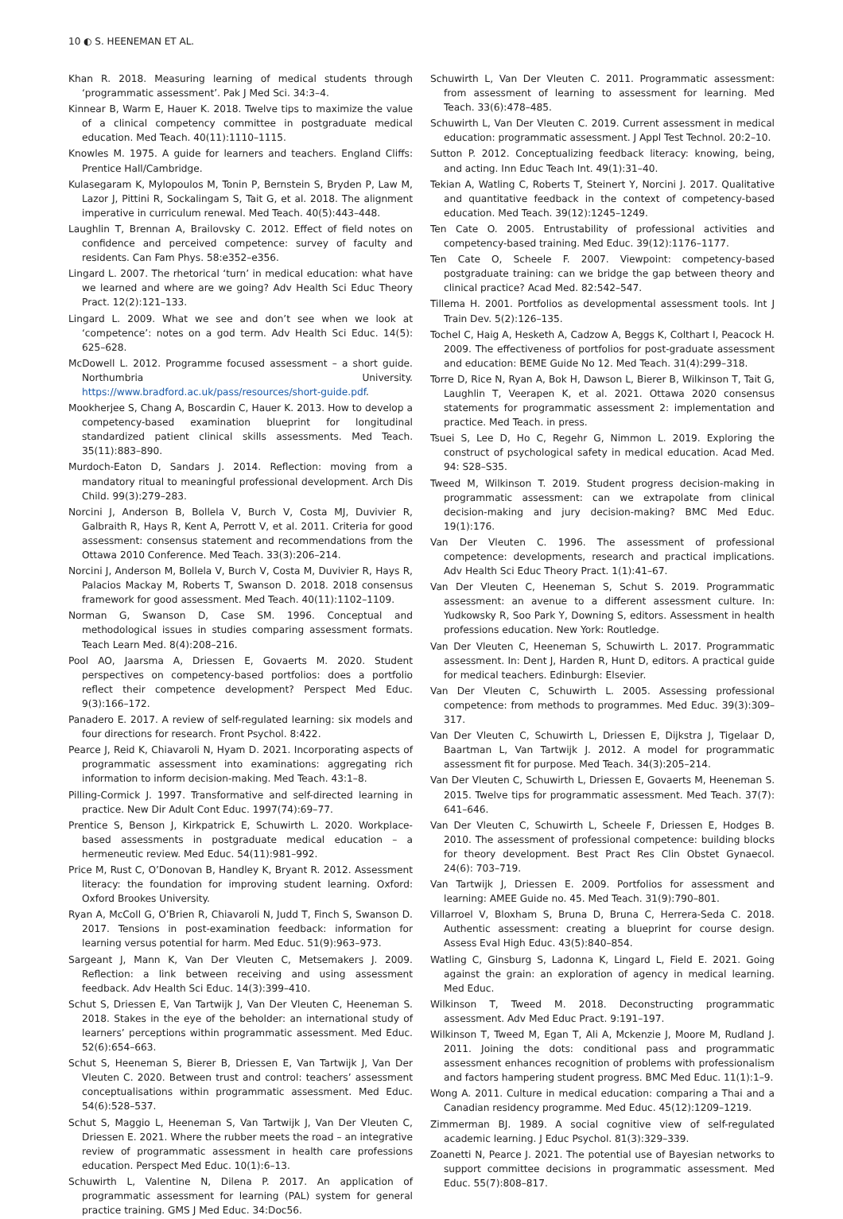10 ◐ S. HEENEMAN ET AL.
Khan R. 2018. Measuring learning of medical students through ‘programmatic assessment’. Pak J Med Sci. 34:3–4.
Kinnear B, Warm E, Hauer K. 2018. Twelve tips to maximize the value of a clinical competency committee in postgraduate medical education. Med Teach. 40(11):1110–1115.
Knowles M. 1975. A guide for learners and teachers. England Cliffs: Prentice Hall/Cambridge.
Kulasegaram K, Mylopoulos M, Tonin P, Bernstein S, Bryden P, Law M, Lazor J, Pittini R, Sockalingam S, Tait G, et al. 2018. The alignment imperative in curriculum renewal. Med Teach. 40(5):443–448.
Laughlin T, Brennan A, Brailovsky C. 2012. Effect of field notes on confidence and perceived competence: survey of faculty and residents. Can Fam Phys. 58:e352–e356.
Lingard L. 2007. The rhetorical ‘turn’ in medical education: what have we learned and where are we going? Adv Health Sci Educ Theory Pract. 12(2):121–133.
Lingard L. 2009. What we see and don’t see when we look at ‘competence’: notes on a god term. Adv Health Sci Educ. 14(5): 625–628.
McDowell L. 2012. Programme focused assessment – a short guide. Northumbria University. https://www.bradford.ac.uk/pass/resources/short-guide.pdf.
Mookherjee S, Chang A, Boscardin C, Hauer K. 2013. How to develop a competency-based examination blueprint for longitudinal standardized patient clinical skills assessments. Med Teach. 35(11):883–890.
Murdoch-Eaton D, Sandars J. 2014. Reflection: moving from a mandatory ritual to meaningful professional development. Arch Dis Child. 99(3):279–283.
Norcini J, Anderson B, Bollela V, Burch V, Costa MJ, Duvivier R, Galbraith R, Hays R, Kent A, Perrott V, et al. 2011. Criteria for good assessment: consensus statement and recommendations from the Ottawa 2010 Conference. Med Teach. 33(3):206–214.
Norcini J, Anderson M, Bollela V, Burch V, Costa M, Duvivier R, Hays R, Palacios Mackay M, Roberts T, Swanson D. 2018. 2018 consensus framework for good assessment. Med Teach. 40(11):1102–1109.
Norman G, Swanson D, Case SM. 1996. Conceptual and methodological issues in studies comparing assessment formats. Teach Learn Med. 8(4):208–216.
Pool AO, Jaarsma A, Driessen E, Govaerts M. 2020. Student perspectives on competency-based portfolios: does a portfolio reflect their competence development? Perspect Med Educ. 9(3):166–172.
Panadero E. 2017. A review of self-regulated learning: six models and four directions for research. Front Psychol. 8:422.
Pearce J, Reid K, Chiavaroli N, Hyam D. 2021. Incorporating aspects of programmatic assessment into examinations: aggregating rich information to inform decision-making. Med Teach. 43:1–8.
Pilling-Cormick J. 1997. Transformative and self-directed learning in practice. New Dir Adult Cont Educ. 1997(74):69–77.
Prentice S, Benson J, Kirkpatrick E, Schuwirth L. 2020. Workplace-based assessments in postgraduate medical education – a hermeneutic review. Med Educ. 54(11):981–992.
Price M, Rust C, O’Donovan B, Handley K, Bryant R. 2012. Assessment literacy: the foundation for improving student learning. Oxford: Oxford Brookes University.
Ryan A, McColl G, O’Brien R, Chiavaroli N, Judd T, Finch S, Swanson D. 2017. Tensions in post-examination feedback: information for learning versus potential for harm. Med Educ. 51(9):963–973.
Sargeant J, Mann K, Van Der Vleuten C, Metsemakers J. 2009. Reflection: a link between receiving and using assessment feedback. Adv Health Sci Educ. 14(3):399–410.
Schut S, Driessen E, Van Tartwijk J, Van Der Vleuten C, Heeneman S. 2018. Stakes in the eye of the beholder: an international study of learners’ perceptions within programmatic assessment. Med Educ. 52(6):654–663.
Schut S, Heeneman S, Bierer B, Driessen E, Van Tartwijk J, Van Der Vleuten C. 2020. Between trust and control: teachers’ assessment conceptualisations within programmatic assessment. Med Educ. 54(6):528–537.
Schut S, Maggio L, Heeneman S, Van Tartwijk J, Van Der Vleuten C, Driessen E. 2021. Where the rubber meets the road – an integrative review of programmatic assessment in health care professions education. Perspect Med Educ. 10(1):6–13.
Schuwirth L, Valentine N, Dilena P. 2017. An application of programmatic assessment for learning (PAL) system for general practice training. GMS J Med Educ. 34:Doc56.
Schuwirth L, Van Der Vleuten C. 2011. Programmatic assessment: from assessment of learning to assessment for learning. Med Teach. 33(6):478–485.
Schuwirth L, Van Der Vleuten C. 2019. Current assessment in medical education: programmatic assessment. J Appl Test Technol. 20:2–10.
Sutton P. 2012. Conceptualizing feedback literacy: knowing, being, and acting. Inn Educ Teach Int. 49(1):31–40.
Tekian A, Watling C, Roberts T, Steinert Y, Norcini J. 2017. Qualitative and quantitative feedback in the context of competency-based education. Med Teach. 39(12):1245–1249.
Ten Cate O. 2005. Entrustability of professional activities and competency-based training. Med Educ. 39(12):1176–1177.
Ten Cate O, Scheele F. 2007. Viewpoint: competency-based postgraduate training: can we bridge the gap between theory and clinical practice? Acad Med. 82:542–547.
Tillema H. 2001. Portfolios as developmental assessment tools. Int J Train Dev. 5(2):126–135.
Tochel C, Haig A, Hesketh A, Cadzow A, Beggs K, Colthart I, Peacock H. 2009. The effectiveness of portfolios for post-graduate assessment and education: BEME Guide No 12. Med Teach. 31(4):299–318.
Torre D, Rice N, Ryan A, Bok H, Dawson L, Bierer B, Wilkinson T, Tait G, Laughlin T, Veerapen K, et al. 2021. Ottawa 2020 consensus statements for programmatic assessment 2: implementation and practice. Med Teach. in press.
Tsuei S, Lee D, Ho C, Regehr G, Nimmon L. 2019. Exploring the construct of psychological safety in medical education. Acad Med. 94: S28–S35.
Tweed M, Wilkinson T. 2019. Student progress decision-making in programmatic assessment: can we extrapolate from clinical decision-making and jury decision-making? BMC Med Educ. 19(1):176.
Van Der Vleuten C. 1996. The assessment of professional competence: developments, research and practical implications. Adv Health Sci Educ Theory Pract. 1(1):41–67.
Van Der Vleuten C, Heeneman S, Schut S. 2019. Programmatic assessment: an avenue to a different assessment culture. In: Yudkowsky R, Soo Park Y, Downing S, editors. Assessment in health professions education. New York: Routledge.
Van Der Vleuten C, Heeneman S, Schuwirth L. 2017. Programmatic assessment. In: Dent J, Harden R, Hunt D, editors. A practical guide for medical teachers. Edinburgh: Elsevier.
Van Der Vleuten C, Schuwirth L. 2005. Assessing professional competence: from methods to programmes. Med Educ. 39(3):309–317.
Van Der Vleuten C, Schuwirth L, Driessen E, Dijkstra J, Tigelaar D, Baartman L, Van Tartwijk J. 2012. A model for programmatic assessment fit for purpose. Med Teach. 34(3):205–214.
Van Der Vleuten C, Schuwirth L, Driessen E, Govaerts M, Heeneman S. 2015. Twelve tips for programmatic assessment. Med Teach. 37(7): 641–646.
Van Der Vleuten C, Schuwirth L, Scheele F, Driessen E, Hodges B. 2010. The assessment of professional competence: building blocks for theory development. Best Pract Res Clin Obstet Gynaecol. 24(6): 703–719.
Van Tartwijk J, Driessen E. 2009. Portfolios for assessment and learning: AMEE Guide no. 45. Med Teach. 31(9):790–801.
Villarroel V, Bloxham S, Bruna D, Bruna C, Herrera-Seda C. 2018. Authentic assessment: creating a blueprint for course design. Assess Eval High Educ. 43(5):840–854.
Watling C, Ginsburg S, Ladonna K, Lingard L, Field E. 2021. Going against the grain: an exploration of agency in medical learning. Med Educ.
Wilkinson T, Tweed M. 2018. Deconstructing programmatic assessment. Adv Med Educ Pract. 9:191–197.
Wilkinson T, Tweed M, Egan T, Ali A, Mckenzie J, Moore M, Rudland J. 2011. Joining the dots: conditional pass and programmatic assessment enhances recognition of problems with professionalism and factors hampering student progress. BMC Med Educ. 11(1):1–9.
Wong A. 2011. Culture in medical education: comparing a Thai and a Canadian residency programme. Med Educ. 45(12):1209–1219.
Zimmerman BJ. 1989. A social cognitive view of self-regulated academic learning. J Educ Psychol. 81(3):329–339.
Zoanetti N, Pearce J. 2021. The potential use of Bayesian networks to support committee decisions in programmatic assessment. Med Educ. 55(7):808–817.